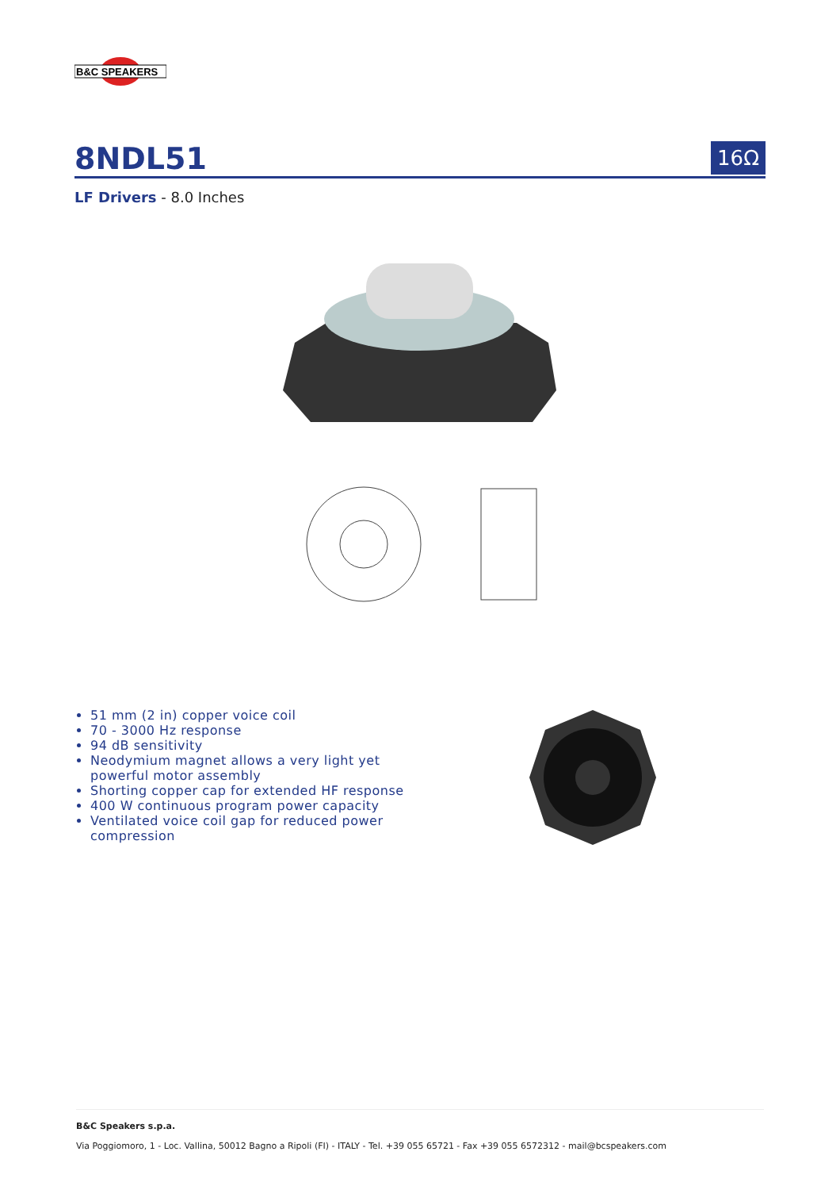B&C SPEAKERS
8NDL51
16Ω
LF Drivers - 8.0 Inches
51 mm (2 in) copper voice coil
70 - 3000 Hz response
94 dB sensitivity
Neodymium magnet allows a very light yet powerful motor assembly
Shorting copper cap for extended HF response
400 W continuous program power capacity
Ventilated voice coil gap for reduced power compression
B&C Speakers s.p.a.
Via Poggiomoro, 1 - Loc. Vallina, 50012 Bagno a Ripoli (FI) - ITALY - Tel. +39 055 65721 - Fax +39 055 6572312 - mail@bcspeakers.com